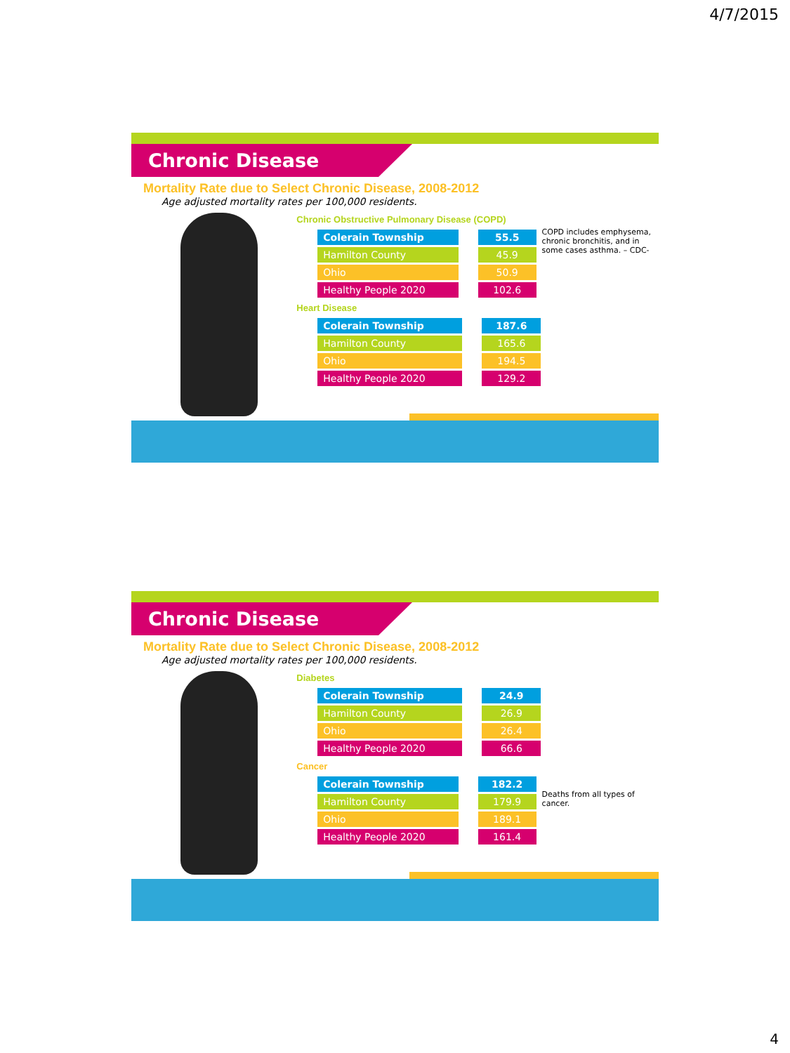4/7/2015
Chronic Disease
Mortality Rate due to Select Chronic Disease, 2008-2012
Age adjusted mortality rates per 100,000 residents.
Chronic Obstructive Pulmonary Disease (COPD)
| Colerain Township | | 55.5 |
| Hamilton County | | 45.9 |
| Ohio | | 50.9 |
| Healthy People 2020 | | 102.6 |
COPD includes emphysema, chronic bronchitis, and in some cases asthma. – CDC-
Heart Disease
| Colerain Township | | 187.6 |
| Hamilton County | | 165.6 |
| Ohio | | 194.5 |
| Healthy People 2020 | | 129.2 |
Chronic Disease
Mortality Rate due to Select Chronic Disease, 2008-2012
Age adjusted mortality rates per 100,000 residents.
Diabetes
| Colerain Township | | 24.9 |
| Hamilton County | | 26.9 |
| Ohio | | 26.4 |
| Healthy People 2020 | | 66.6 |
Cancer
| Colerain Township | | 182.2 |
| Hamilton County | | 179.9 |
| Ohio | | 189.1 |
| Healthy People 2020 | | 161.4 |
Deaths from all types of cancer.
4